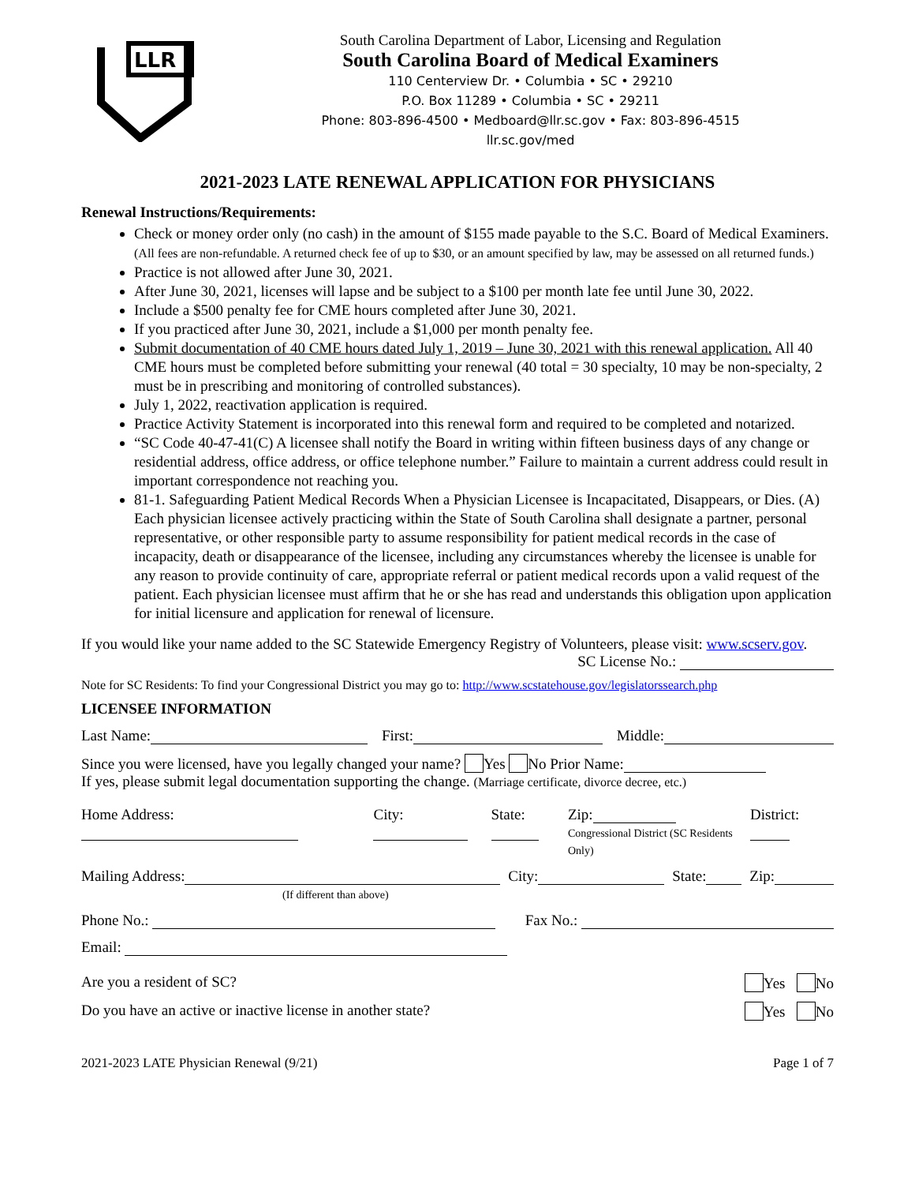LLR
South Carolina Department of Labor, Licensing and Regulation
South Carolina Board of Medical Examiners
110 Centerview Dr. • Columbia • SC • 29210
P.O. Box 11289 • Columbia • SC • 29211
Phone: 803-896-4500 • Medboard@llr.sc.gov • Fax: 803-896-4515
llr.sc.gov/med
2021-2023 LATE RENEWAL APPLICATION FOR PHYSICIANS
Renewal Instructions/Requirements:
Check or money order only (no cash) in the amount of $155 made payable to the S.C. Board of Medical Examiners. (All fees are non-refundable. A returned check fee of up to $30, or an amount specified by law, may be assessed on all returned funds.)
Practice is not allowed after June 30, 2021.
After June 30, 2021, licenses will lapse and be subject to a $100 per month late fee until June 30, 2022.
Include a $500 penalty fee for CME hours completed after June 30, 2021.
If you practiced after June 30, 2021, include a $1,000 per month penalty fee.
Submit documentation of 40 CME hours dated July 1, 2019 – June 30, 2021 with this renewal application. All 40 CME hours must be completed before submitting your renewal (40 total = 30 specialty, 10 may be non-specialty, 2 must be in prescribing and monitoring of controlled substances).
July 1, 2022, reactivation application is required.
Practice Activity Statement is incorporated into this renewal form and required to be completed and notarized.
“SC Code 40-47-41(C) A licensee shall notify the Board in writing within fifteen business days of any change or residential address, office address, or office telephone number.” Failure to maintain a current address could result in important correspondence not reaching you.
81-1. Safeguarding Patient Medical Records When a Physician Licensee is Incapacitated, Disappears, or Dies. (A) Each physician licensee actively practicing within the State of South Carolina shall designate a partner, personal representative, or other responsible party to assume responsibility for patient medical records in the case of incapacity, death or disappearance of the licensee, including any circumstances whereby the licensee is unable for any reason to provide continuity of care, appropriate referral or patient medical records upon a valid request of the patient. Each physician licensee must affirm that he or she has read and understands this obligation upon application for initial licensure and application for renewal of licensure.
If you would like your name added to the SC Statewide Emergency Registry of Volunteers, please visit: www.scserv.gov.
SC License No.:
Note for SC Residents: To find your Congressional District you may go to: http://www.scstatehouse.gov/legislatorssearch.php
LICENSEE INFORMATION
Last Name: First: Middle:
Since you were licensed, have you legally changed your name? Yes No Prior Name:
If yes, please submit legal documentation supporting the change. (Marriage certificate, divorce decree, etc.)
Home Address: City: State: Zip:
Congressional District (SC Residents Only) District:
Mailing Address:
(If different than above) City: State: Zip:
Phone No.: Fax No.:
Email:
Are you a resident of SC? Yes No
Do you have an active or inactive license in another state? Yes No
2021-2023 LATE Physician Renewal (9/21) Page 1 of 7